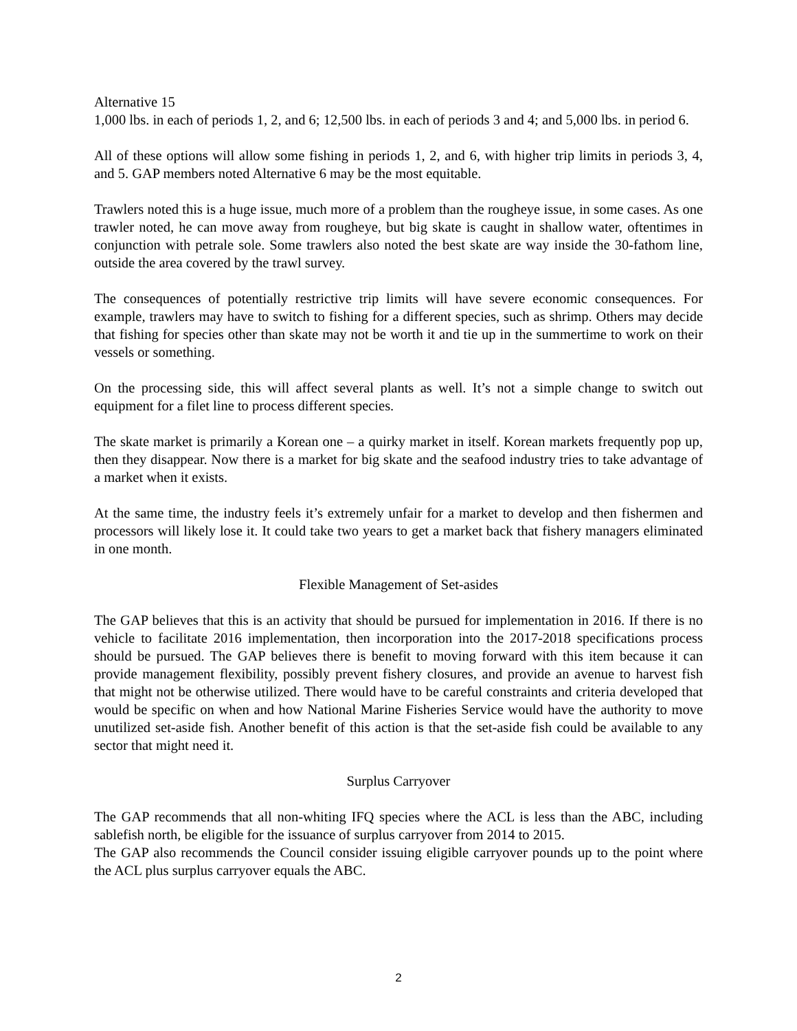Alternative 15
1,000 lbs. in each of periods 1, 2, and 6; 12,500 lbs. in each of periods 3 and 4; and 5,000 lbs. in period 6.
All of these options will allow some fishing in periods 1, 2, and 6, with higher trip limits in periods 3, 4, and 5. GAP members noted Alternative 6 may be the most equitable.
Trawlers noted this is a huge issue, much more of a problem than the rougheye issue, in some cases. As one trawler noted, he can move away from rougheye, but big skate is caught in shallow water, oftentimes in conjunction with petrale sole. Some trawlers also noted the best skate are way inside the 30-fathom line, outside the area covered by the trawl survey.
The consequences of potentially restrictive trip limits will have severe economic consequences. For example, trawlers may have to switch to fishing for a different species, such as shrimp. Others may decide that fishing for species other than skate may not be worth it and tie up in the summertime to work on their vessels or something.
On the processing side, this will affect several plants as well. It’s not a simple change to switch out equipment for a filet line to process different species.
The skate market is primarily a Korean one – a quirky market in itself. Korean markets frequently pop up, then they disappear. Now there is a market for big skate and the seafood industry tries to take advantage of a market when it exists.
At the same time, the industry feels it’s extremely unfair for a market to develop and then fishermen and processors will likely lose it. It could take two years to get a market back that fishery managers eliminated in one month.
Flexible Management of Set-asides
The GAP believes that this is an activity that should be pursued for implementation in 2016. If there is no vehicle to facilitate 2016 implementation, then incorporation into the 2017-2018 specifications process should be pursued. The GAP believes there is benefit to moving forward with this item because it can provide management flexibility, possibly prevent fishery closures, and provide an avenue to harvest fish that might not be otherwise utilized. There would have to be careful constraints and criteria developed that would be specific on when and how National Marine Fisheries Service would have the authority to move unutilized set-aside fish. Another benefit of this action is that the set-aside fish could be available to any sector that might need it.
Surplus Carryover
The GAP recommends that all non-whiting IFQ species where the ACL is less than the ABC, including sablefish north, be eligible for the issuance of surplus carryover from 2014 to 2015.
The GAP also recommends the Council consider issuing eligible carryover pounds up to the point where the ACL plus surplus carryover equals the ABC.
2